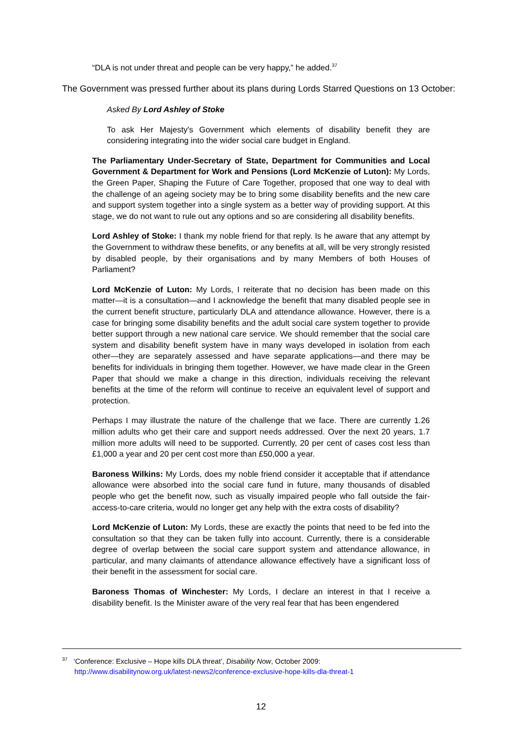“DLA is not under threat and people can be very happy,” he added.<sup>37</sup>
The Government was pressed further about its plans during Lords Starred Questions on 13 October:
Asked By Lord Ashley of Stoke
To ask Her Majesty's Government which elements of disability benefit they are considering integrating into the wider social care budget in England.
The Parliamentary Under-Secretary of State, Department for Communities and Local Government & Department for Work and Pensions (Lord McKenzie of Luton): My Lords, the Green Paper, Shaping the Future of Care Together, proposed that one way to deal with the challenge of an ageing society may be to bring some disability benefits and the new care and support system together into a single system as a better way of providing support. At this stage, we do not want to rule out any options and so are considering all disability benefits.
Lord Ashley of Stoke: I thank my noble friend for that reply. Is he aware that any attempt by the Government to withdraw these benefits, or any benefits at all, will be very strongly resisted by disabled people, by their organisations and by many Members of both Houses of Parliament?
Lord McKenzie of Luton: My Lords, I reiterate that no decision has been made on this matter—it is a consultation—and I acknowledge the benefit that many disabled people see in the current benefit structure, particularly DLA and attendance allowance. However, there is a case for bringing some disability benefits and the adult social care system together to provide better support through a new national care service. We should remember that the social care system and disability benefit system have in many ways developed in isolation from each other—they are separately assessed and have separate applications—and there may be benefits for individuals in bringing them together. However, we have made clear in the Green Paper that should we make a change in this direction, individuals receiving the relevant benefits at the time of the reform will continue to receive an equivalent level of support and protection.
Perhaps I may illustrate the nature of the challenge that we face. There are currently 1.26 million adults who get their care and support needs addressed. Over the next 20 years, 1.7 million more adults will need to be supported. Currently, 20 per cent of cases cost less than £1,000 a year and 20 per cent cost more than £50,000 a year.
Baroness Wilkins: My Lords, does my noble friend consider it acceptable that if attendance allowance were absorbed into the social care fund in future, many thousands of disabled people who get the benefit now, such as visually impaired people who fall outside the fair-access-to-care criteria, would no longer get any help with the extra costs of disability?
Lord McKenzie of Luton: My Lords, these are exactly the points that need to be fed into the consultation so that they can be taken fully into account. Currently, there is a considerable degree of overlap between the social care support system and attendance allowance, in particular, and many claimants of attendance allowance effectively have a significant loss of their benefit in the assessment for social care.
Baroness Thomas of Winchester: My Lords, I declare an interest in that I receive a disability benefit. Is the Minister aware of the very real fear that has been engendered
<sup>37</sup> ‘Conference: Exclusive – Hope kills DLA threat’, Disability Now, October 2009:
http://www.disabilitynow.org.uk/latest-news2/conference-exclusive-hope-kills-dla-threat-1
12